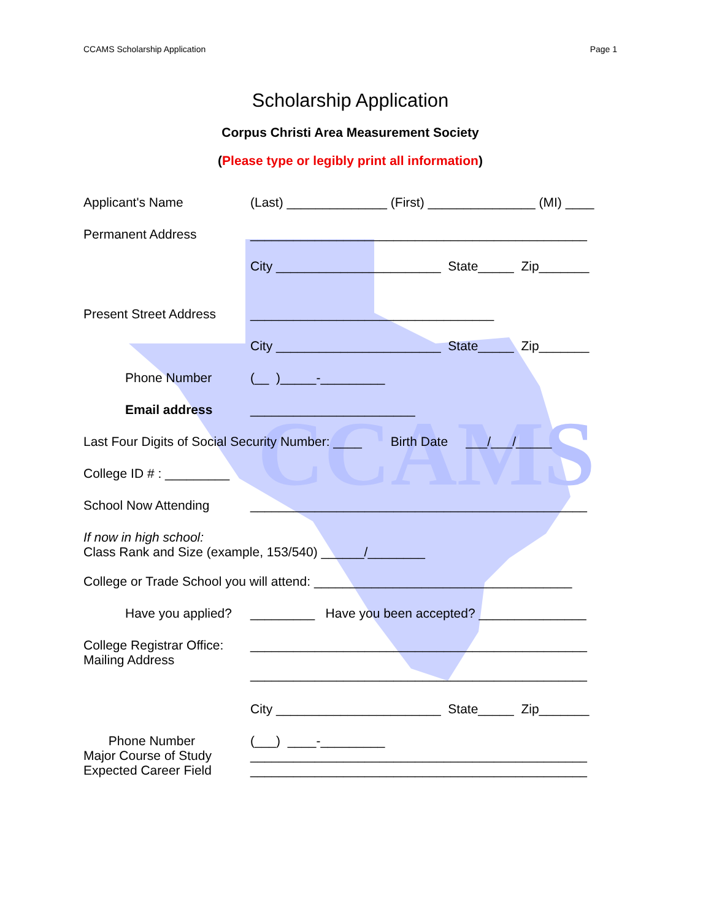CCAMS
CCAMS Scholarship Application Page 1
Scholarship Application
Corpus Christi Area Measurement Society
(Please type or legibly print all information)
Applicant's Name (Last) ______________ (First) _______________ (MI) ____
Permanent Address _______________________________________________
City _______________________ State_____ Zip_______
Present Street Address __________________________________
City _______________________ State_____ Zip_______
Phone Number (__ )_____-_________
Email address _______________________
Last Four Digits of Social Security Number: ____ Birth Date ___/___/_____
College ID # : _________
School Now Attending _______________________________________________
If now in high school:
Class Rank and Size (example, 153/540) ______/________
College or Trade School you will attend: ____________________________________
Have you applied? _________ Have you been accepted? _______________
College Registrar Office:
Mailing Address _______________________________________________
_______________________________________________
City _______________________ State_____ Zip_______
Phone Number
Major Course of Study
Expected Career Field (___) ____-_________
_______________________________________________
_______________________________________________